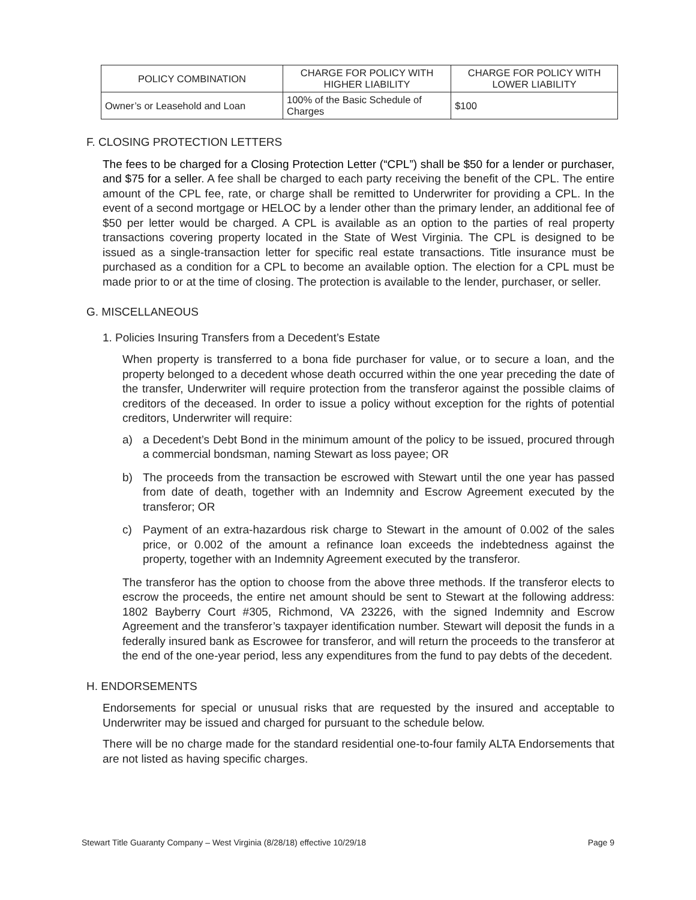| POLICY COMBINATION | CHARGE FOR POLICY WITH HIGHER LIABILITY | CHARGE FOR POLICY WITH LOWER LIABILITY |
| --- | --- | --- |
| Owner’s or Leasehold and Loan | 100% of the Basic Schedule of Charges | $100 |
F. CLOSING PROTECTION LETTERS
The fees to be charged for a Closing Protection Letter (“CPL”) shall be $50 for a lender or purchaser, and $75 for a seller. A fee shall be charged to each party receiving the benefit of the CPL. The entire amount of the CPL fee, rate, or charge shall be remitted to Underwriter for providing a CPL. In the event of a second mortgage or HELOC by a lender other than the primary lender, an additional fee of $50 per letter would be charged. A CPL is available as an option to the parties of real property transactions covering property located in the State of West Virginia. The CPL is designed to be issued as a single-transaction letter for specific real estate transactions. Title insurance must be purchased as a condition for a CPL to become an available option. The election for a CPL must be made prior to or at the time of closing. The protection is available to the lender, purchaser, or seller.
G. MISCELLANEOUS
1. Policies Insuring Transfers from a Decedent’s Estate
When property is transferred to a bona fide purchaser for value, or to secure a loan, and the property belonged to a decedent whose death occurred within the one year preceding the date of the transfer, Underwriter will require protection from the transferor against the possible claims of creditors of the deceased. In order to issue a policy without exception for the rights of potential creditors, Underwriter will require:
a) a Decedent’s Debt Bond in the minimum amount of the policy to be issued, procured through a commercial bondsman, naming Stewart as loss payee; OR
b) The proceeds from the transaction be escrowed with Stewart until the one year has passed from date of death, together with an Indemnity and Escrow Agreement executed by the transferor; OR
c) Payment of an extra-hazardous risk charge to Stewart in the amount of 0.002 of the sales price, or 0.002 of the amount a refinance loan exceeds the indebtedness against the property, together with an Indemnity Agreement executed by the transferor.
The transferor has the option to choose from the above three methods. If the transferor elects to escrow the proceeds, the entire net amount should be sent to Stewart at the following address: 1802 Bayberry Court #305, Richmond, VA 23226, with the signed Indemnity and Escrow Agreement and the transferor’s taxpayer identification number. Stewart will deposit the funds in a federally insured bank as Escrowee for transferor, and will return the proceeds to the transferor at the end of the one-year period, less any expenditures from the fund to pay debts of the decedent.
H. ENDORSEMENTS
Endorsements for special or unusual risks that are requested by the insured and acceptable to Underwriter may be issued and charged for pursuant to the schedule below.
There will be no charge made for the standard residential one-to-four family ALTA Endorsements that are not listed as having specific charges.
Stewart Title Guaranty Company – West Virginia (8/28/18) effective 10/29/18 Page 9